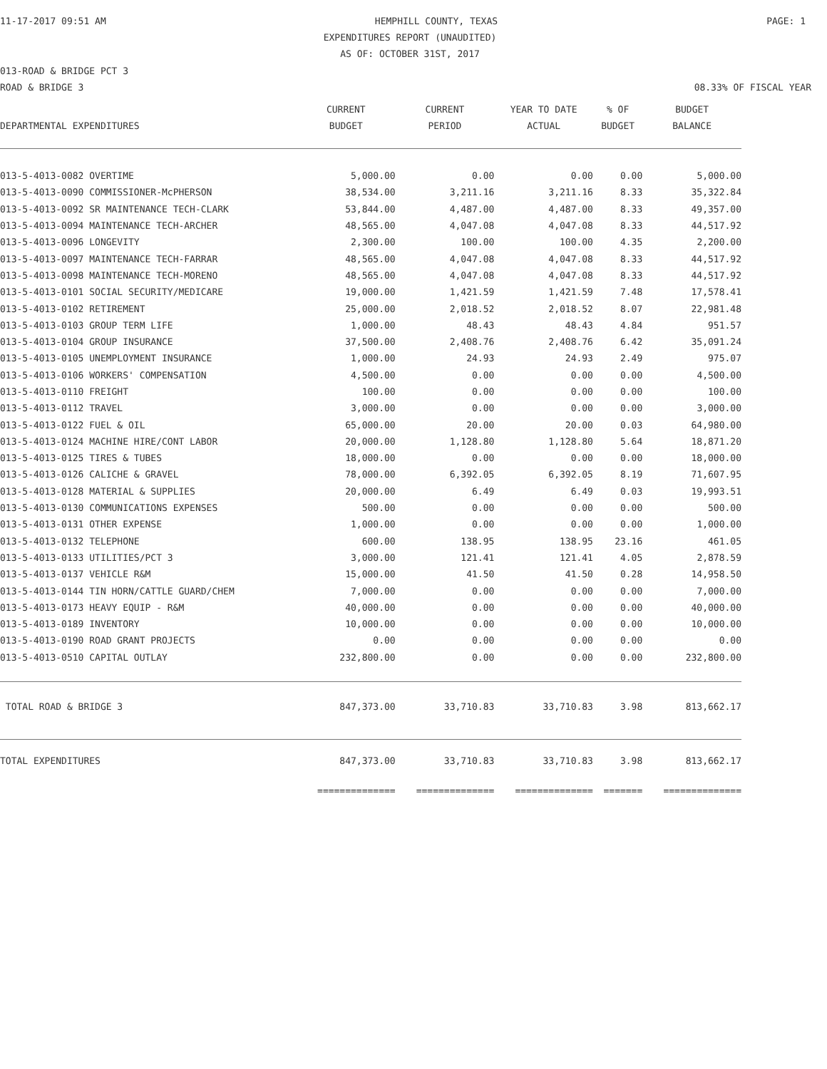11-17-2017 09:51 AM HEMPHILL COUNTY, TEXAS PAGE: 1
EXPENDITURES REPORT (UNAUDITED)
AS OF: OCTOBER 31ST, 2017
013-ROAD & BRIDGE PCT 3
ROAD & BRIDGE 3 08.33% OF FISCAL YEAR
| | CURRENT | CURRENT | YEAR TO DATE | % OF | BUDGET |
| --- | --- | --- | --- | --- | --- |
| DEPARTMENTAL EXPENDITURES | BUDGET | PERIOD | ACTUAL | BUDGET | BALANCE |
| 013-5-4013-0082 OVERTIME | 5,000.00 | 0.00 | 0.00 | 0.00 | 5,000.00 |
| 013-5-4013-0090 COMMISSIONER-McPHERSON | 38,534.00 | 3,211.16 | 3,211.16 | 8.33 | 35,322.84 |
| 013-5-4013-0092 SR MAINTENANCE TECH-CLARK | 53,844.00 | 4,487.00 | 4,487.00 | 8.33 | 49,357.00 |
| 013-5-4013-0094 MAINTENANCE TECH-ARCHER | 48,565.00 | 4,047.08 | 4,047.08 | 8.33 | 44,517.92 |
| 013-5-4013-0096 LONGEVITY | 2,300.00 | 100.00 | 100.00 | 4.35 | 2,200.00 |
| 013-5-4013-0097 MAINTENANCE TECH-FARRAR | 48,565.00 | 4,047.08 | 4,047.08 | 8.33 | 44,517.92 |
| 013-5-4013-0098 MAINTENANCE TECH-MORENO | 48,565.00 | 4,047.08 | 4,047.08 | 8.33 | 44,517.92 |
| 013-5-4013-0101 SOCIAL SECURITY/MEDICARE | 19,000.00 | 1,421.59 | 1,421.59 | 7.48 | 17,578.41 |
| 013-5-4013-0102 RETIREMENT | 25,000.00 | 2,018.52 | 2,018.52 | 8.07 | 22,981.48 |
| 013-5-4013-0103 GROUP TERM LIFE | 1,000.00 | 48.43 | 48.43 | 4.84 | 951.57 |
| 013-5-4013-0104 GROUP INSURANCE | 37,500.00 | 2,408.76 | 2,408.76 | 6.42 | 35,091.24 |
| 013-5-4013-0105 UNEMPLOYMENT INSURANCE | 1,000.00 | 24.93 | 24.93 | 2.49 | 975.07 |
| 013-5-4013-0106 WORKERS' COMPENSATION | 4,500.00 | 0.00 | 0.00 | 0.00 | 4,500.00 |
| 013-5-4013-0110 FREIGHT | 100.00 | 0.00 | 0.00 | 0.00 | 100.00 |
| 013-5-4013-0112 TRAVEL | 3,000.00 | 0.00 | 0.00 | 0.00 | 3,000.00 |
| 013-5-4013-0122 FUEL & OIL | 65,000.00 | 20.00 | 20.00 | 0.03 | 64,980.00 |
| 013-5-4013-0124 MACHINE HIRE/CONT LABOR | 20,000.00 | 1,128.80 | 1,128.80 | 5.64 | 18,871.20 |
| 013-5-4013-0125 TIRES & TUBES | 18,000.00 | 0.00 | 0.00 | 0.00 | 18,000.00 |
| 013-5-4013-0126 CALICHE & GRAVEL | 78,000.00 | 6,392.05 | 6,392.05 | 8.19 | 71,607.95 |
| 013-5-4013-0128 MATERIAL & SUPPLIES | 20,000.00 | 6.49 | 6.49 | 0.03 | 19,993.51 |
| 013-5-4013-0130 COMMUNICATIONS EXPENSES | 500.00 | 0.00 | 0.00 | 0.00 | 500.00 |
| 013-5-4013-0131 OTHER EXPENSE | 1,000.00 | 0.00 | 0.00 | 0.00 | 1,000.00 |
| 013-5-4013-0132 TELEPHONE | 600.00 | 138.95 | 138.95 | 23.16 | 461.05 |
| 013-5-4013-0133 UTILITIES/PCT 3 | 3,000.00 | 121.41 | 121.41 | 4.05 | 2,878.59 |
| 013-5-4013-0137 VEHICLE R&M | 15,000.00 | 41.50 | 41.50 | 0.28 | 14,958.50 |
| 013-5-4013-0144 TIN HORN/CATTLE GUARD/CHEM | 7,000.00 | 0.00 | 0.00 | 0.00 | 7,000.00 |
| 013-5-4013-0173 HEAVY EQUIP - R&M | 40,000.00 | 0.00 | 0.00 | 0.00 | 40,000.00 |
| 013-5-4013-0189 INVENTORY | 10,000.00 | 0.00 | 0.00 | 0.00 | 10,000.00 |
| 013-5-4013-0190 ROAD GRANT PROJECTS | 0.00 | 0.00 | 0.00 | 0.00 | 0.00 |
| 013-5-4013-0510 CAPITAL OUTLAY | 232,800.00 | 0.00 | 0.00 | 0.00 | 232,800.00 |
| TOTAL ROAD & BRIDGE 3 | 847,373.00 | 33,710.83 | 33,710.83 | 3.98 | 813,662.17 |
| TOTAL EXPENDITURES | 847,373.00 | 33,710.83 | 33,710.83 | 3.98 | 813,662.17 |
| | ============== | ============== | ============== | ======= | ============== |